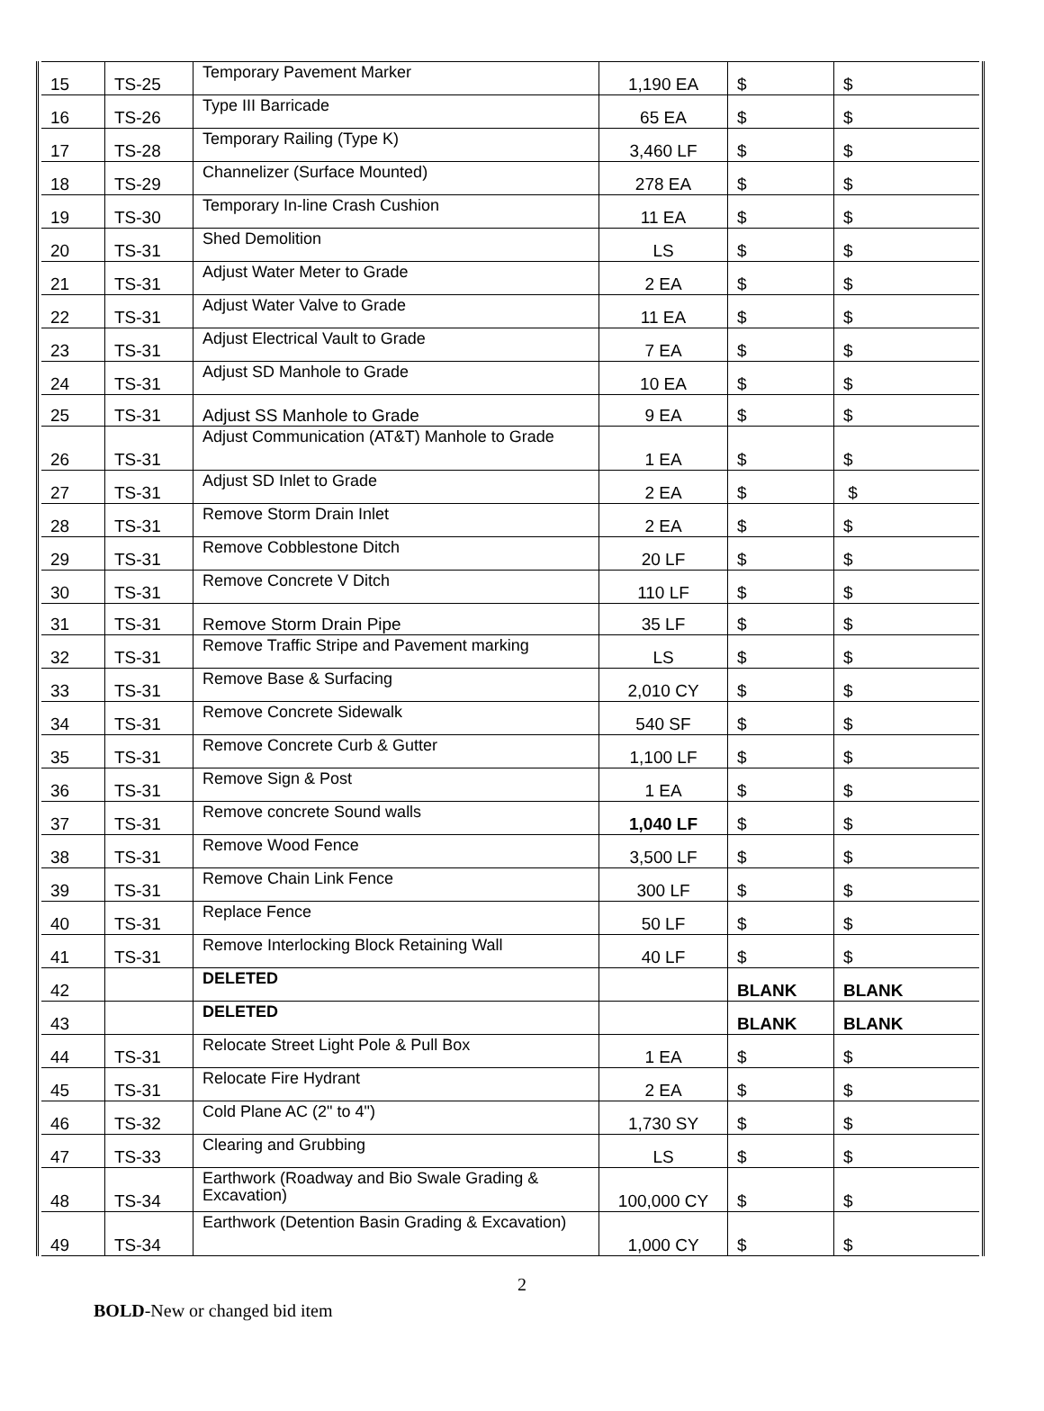| 15 | TS-25 | Temporary Pavement Marker | 1,190 EA | $ | $ |
| 16 | TS-26 | Type III Barricade | 65 EA | $ | $ |
| 17 | TS-28 | Temporary Railing (Type K) | 3,460 LF | $ | $ |
| 18 | TS-29 | Channelizer (Surface Mounted) | 278 EA | $ | $ |
| 19 | TS-30 | Temporary In-line Crash Cushion | 11 EA | $ | $ |
| 20 | TS-31 | Shed Demolition | LS | $ | $ |
| 21 | TS-31 | Adjust Water Meter to Grade | 2 EA | $ | $ |
| 22 | TS-31 | Adjust Water Valve to Grade | 11 EA | $ | $ |
| 23 | TS-31 | Adjust Electrical Vault to Grade | 7 EA | $ | $ |
| 24 | TS-31 | Adjust SD Manhole to Grade | 10 EA | $ | $ |
| 25 | TS-31 | Adjust SS Manhole to Grade | 9 EA | $ | $ |
| 26 | TS-31 | Adjust Communication (AT&T) Manhole to Grade | 1 EA | $ | $ |
| 27 | TS-31 | Adjust SD Inlet to Grade | 2 EA | $ | $ |
| 28 | TS-31 | Remove Storm Drain Inlet | 2 EA | $ | $ |
| 29 | TS-31 | Remove Cobblestone Ditch | 20 LF | $ | $ |
| 30 | TS-31 | Remove Concrete V Ditch | 110 LF | $ | $ |
| 31 | TS-31 | Remove Storm Drain Pipe | 35 LF | $ | $ |
| 32 | TS-31 | Remove Traffic Stripe and Pavement marking | LS | $ | $ |
| 33 | TS-31 | Remove Base & Surfacing | 2,010 CY | $ | $ |
| 34 | TS-31 | Remove Concrete Sidewalk | 540 SF | $ | $ |
| 35 | TS-31 | Remove Concrete Curb & Gutter | 1,100 LF | $ | $ |
| 36 | TS-31 | Remove Sign & Post | 1 EA | $ | $ |
| 37 | TS-31 | Remove concrete Sound walls | 1,040 LF | $ | $ |
| 38 | TS-31 | Remove Wood Fence | 3,500 LF | $ | $ |
| 39 | TS-31 | Remove Chain Link Fence | 300 LF | $ | $ |
| 40 | TS-31 | Replace Fence | 50 LF | $ | $ |
| 41 | TS-31 | Remove Interlocking Block Retaining Wall | 40 LF | $ | $ |
| 42 | | DELETED | | BLANK | BLANK |
| 43 | | DELETED | | BLANK | BLANK |
| 44 | TS-31 | Relocate Street Light Pole & Pull Box | 1 EA | $ | $ |
| 45 | TS-31 | Relocate Fire Hydrant | 2 EA | $ | $ |
| 46 | TS-32 | Cold Plane AC (2" to 4") | 1,730 SY | $ | $ |
| 47 | TS-33 | Clearing and Grubbing | LS | $ | $ |
| 48 | TS-34 | Earthwork (Roadway and Bio Swale Grading & Excavation) | 100,000 CY | $ | $ |
| 49 | TS-34 | Earthwork (Detention Basin Grading & Excavation) | 1,000 CY | $ | $ |
2
BOLD-New or changed bid item